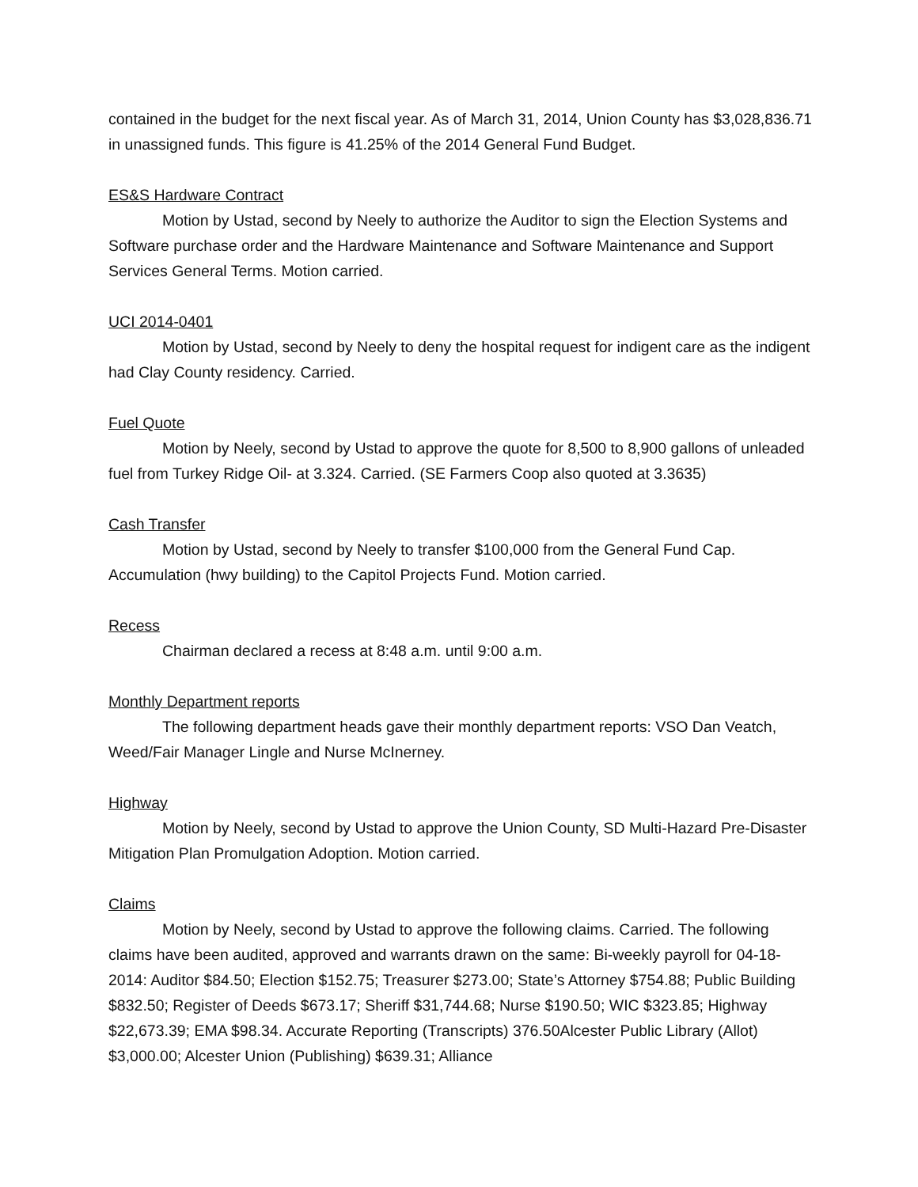contained in the budget for the next fiscal year. As of March 31, 2014, Union County has $3,028,836.71 in unassigned funds. This figure is 41.25% of the 2014 General Fund Budget.
ES&S Hardware Contract
Motion by Ustad, second by Neely to authorize the Auditor to sign the Election Systems and Software purchase order and the Hardware Maintenance and Software Maintenance and Support Services General Terms. Motion carried.
UCI 2014-0401
Motion by Ustad, second by Neely to deny the hospital request for indigent care as the indigent had Clay County residency. Carried.
Fuel Quote
Motion by Neely, second by Ustad to approve the quote for 8,500 to 8,900 gallons of unleaded fuel from Turkey Ridge Oil- at 3.324. Carried. (SE Farmers Coop also quoted at 3.3635)
Cash Transfer
Motion by Ustad, second by Neely to transfer $100,000 from the General Fund Cap. Accumulation (hwy building) to the Capitol Projects Fund. Motion carried.
Recess
Chairman declared a recess at 8:48 a.m. until 9:00 a.m.
Monthly Department reports
The following department heads gave their monthly department reports: VSO Dan Veatch, Weed/Fair Manager Lingle and Nurse McInerney.
Highway
Motion by Neely, second by Ustad to approve the Union County, SD Multi-Hazard Pre-Disaster Mitigation Plan Promulgation Adoption. Motion carried.
Claims
Motion by Neely, second by Ustad to approve the following claims. Carried. The following claims have been audited, approved and warrants drawn on the same: Bi-weekly payroll for 04-18-2014: Auditor $84.50; Election $152.75; Treasurer $273.00; State’s Attorney $754.88; Public Building $832.50; Register of Deeds $673.17; Sheriff $31,744.68; Nurse $190.50; WIC $323.85; Highway $22,673.39; EMA $98.34. Accurate Reporting (Transcripts) 376.50Alcester Public Library (Allot) $3,000.00; Alcester Union (Publishing) $639.31; Alliance